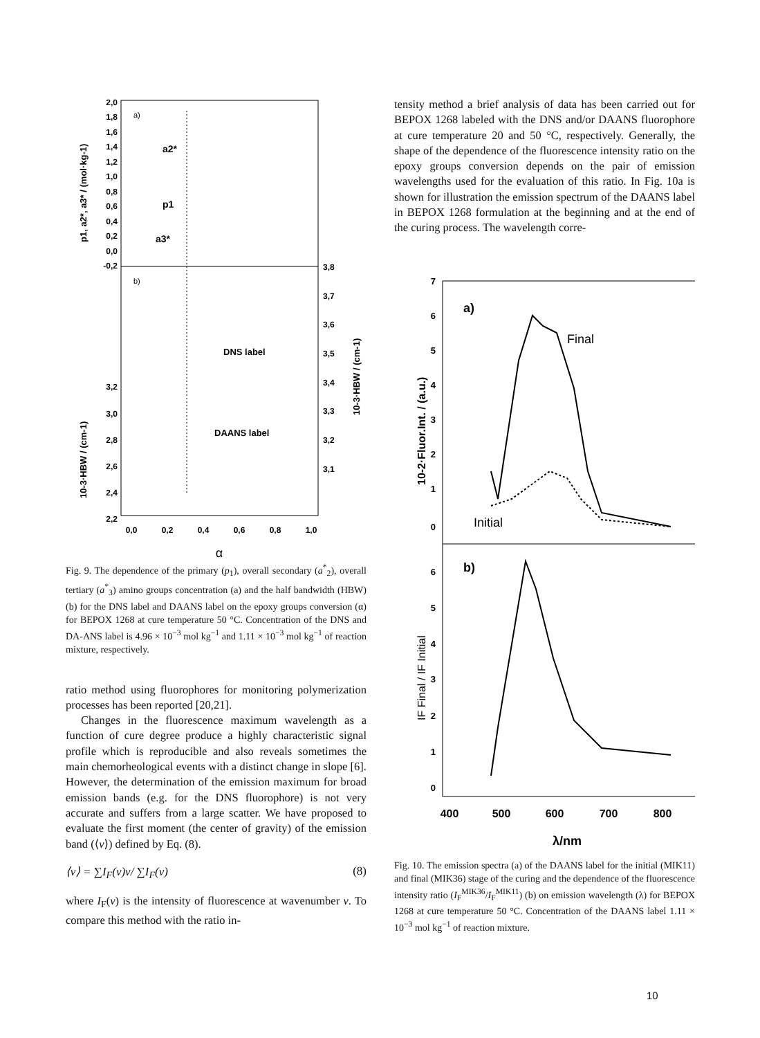a)
b)
a2*
p1
a3*
DNS label
DAANS label
2,0
1,8
1,6
1,4
1,2
1,0
0,8
0,6
0,4
0,2
0,0
-0,2
3,2
3,0
2,8
2,6
2,4
2,2
3,8
3,7
3,6
3,5
3,4
3,3
3,2
3,1
0,0
0,2
0,4
0,6
0,8
1,0
α
p1, a2*, a3* / (mol·kg-1)
10-3·HBW / (cm-1)
10-3·HBW / (cm-1)
Fig. 9. The dependence of the primary (p<sub>1</sub>), overall secondary (a<sup>*</sup><sub>2</sub>), overall tertiary (a<sup>*</sup><sub>3</sub>) amino groups concentration (a) and the half bandwidth (HBW) (b) for the DNS label and DAANS label on the epoxy groups conversion (α) for BEPOX 1268 at cure temperature 50 °C. Concentration of the DNS and DA-ANS label is 4.96 × 10<sup>−3</sup> mol kg<sup>−1</sup> and 1.11 × 10<sup>−3</sup> mol kg<sup>−1</sup> of reaction mixture, respectively.
ratio method using fluorophores for monitoring polymerization processes has been reported [20,21].
Changes in the fluorescence maximum wavelength as a function of cure degree produce a highly characteristic signal profile which is reproducible and also reveals sometimes the main chemorheological events with a distinct change in slope [6]. However, the determination of the emission maximum for broad emission bands (e.g. for the DNS fluorophore) is not very accurate and suffers from a large scatter. We have proposed to evaluate the first moment (the center of gravity) of the emission band (⟨v⟩) defined by Eq. (8).
⟨v⟩ = ∑I<sub>F</sub>(v)v/ ∑I<sub>F</sub>(v) (8)
where I<sub>F</sub>(v) is the intensity of fluorescence at wavenumber v. To compare this method with the ratio in-
tensity method a brief analysis of data has been carried out for BEPOX 1268 labeled with the DNS and/or DAANS fluorophore at cure temperature 20 and 50 °C, respectively. Generally, the shape of the dependence of the fluorescence intensity ratio on the epoxy groups conversion depends on the pair of emission wavelengths used for the evaluation of this ratio. In Fig. 10a is shown for illustration the emission spectrum of the DAANS label in BEPOX 1268 formulation at the beginning and at the end of the curing process. The wavelength corre-
a)
b)
Final
Initial
7
6
5
4
3
2
1
0
6
5
4
3
2
1
0
400
500
600
700
800
λ/nm
10-2·Fluor.Int. / (a.u.)
IF Final / IF Initial
Fig. 10. The emission spectra (a) of the DAANS label for the initial (MIK11) and final (MIK36) stage of the curing and the dependence of the fluorescence intensity ratio (I<sub>F</sub><sup>MIK36</sup>/I<sub>F</sub><sup>MIK11</sup>) (b) on emission wavelength (λ) for BEPOX 1268 at cure temperature 50 °C. Concentration of the DAANS label 1.11 × 10<sup>−3</sup> mol kg<sup>−1</sup> of reaction mixture.
10